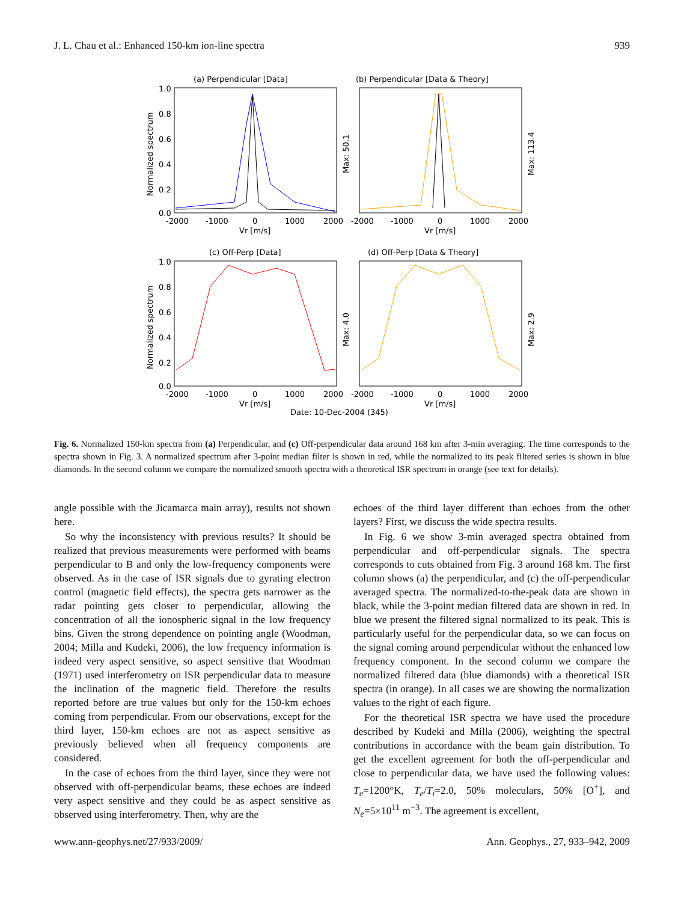J. L. Chau et al.: Enhanced 150-km ion-line spectra 939
(a) Perpendicular [Data]
(b) Perpendicular [Data & Theory]
(c) Off-Perp [Data]
(d) Off-Perp [Data & Theory]
1.0
0.8
0.6
0.4
0.2
0.0
1.0
0.8
0.6
0.4
0.2
0.0
-2000
-1000
0
1000
2000
-2000
-1000
0
1000
2000
Vr [m/s]
Vr [m/s]
-2000
-1000
0
1000
2000
-2000
-1000
0
1000
2000
Vr [m/s]
Vr [m/s]
Date: 10-Dec-2004 (345)
Normalized spectrum
Normalized spectrum
Max: 50.1
Max: 113.4
Max: 4.0
Max: 2.9
Fig. 6. Normalized 150-km spectra from (a) Perpendicular, and (c) Off-perpendicular data around 168 km after 3-min averaging. The time corresponds to the spectra shown in Fig. 3. A normalized spectrum after 3-point median filter is shown in red, while the normalized to its peak filtered series is shown in blue diamonds. In the second column we compare the normalized smooth spectra with a theoretical ISR spectrum in orange (see text for details).
angle possible with the Jicamarca main array), results not shown here.
So why the inconsistency with previous results? It should be realized that previous measurements were performed with beams perpendicular to B and only the low-frequency components were observed. As in the case of ISR signals due to gyrating electron control (magnetic field effects), the spectra gets narrower as the radar pointing gets closer to perpendicular, allowing the concentration of all the ionospheric signal in the low frequency bins. Given the strong dependence on pointing angle (Woodman, 2004; Milla and Kudeki, 2006), the low frequency information is indeed very aspect sensitive, so aspect sensitive that Woodman (1971) used interferometry on ISR perpendicular data to measure the inclination of the magnetic field. Therefore the results reported before are true values but only for the 150-km echoes coming from perpendicular. From our observations, except for the third layer, 150-km echoes are not as aspect sensitive as previously believed when all frequency components are considered.
In the case of echoes from the third layer, since they were not observed with off-perpendicular beams, these echoes are indeed very aspect sensitive and they could be as aspect sensitive as observed using interferometry. Then, why are the
echoes of the third layer different than echoes from the other layers? First, we discuss the wide spectra results.
In Fig. 6 we show 3-min averaged spectra obtained from perpendicular and off-perpendicular signals. The spectra corresponds to cuts obtained from Fig. 3 around 168 km. The first column shows (a) the perpendicular, and (c) the off-perpendicular averaged spectra. The normalized-to-the-peak data are shown in black, while the 3-point median filtered data are shown in red. In blue we present the filtered signal normalized to its peak. This is particularly useful for the perpendicular data, so we can focus on the signal coming around perpendicular without the enhanced low frequency component. In the second column we compare the normalized filtered data (blue diamonds) with a theoretical ISR spectra (in orange). In all cases we are showing the normalization values to the right of each figure.
For the theoretical ISR spectra we have used the procedure described by Kudeki and Milla (2006), weighting the spectral contributions in accordance with the beam gain distribution. To get the excellent agreement for both the off-perpendicular and close to perpendicular data, we have used the following values: T<sub>e</sub>=1200°K, T<sub>e</sub>/T<sub>i</sub>=2.0, 50% moleculars, 50% [O<sup>+</sup>], and N<sub>e</sub>=5×10<sup>11</sup> m<sup>−3</sup>. The agreement is excellent,
www.ann-geophys.net/27/933/2009/ Ann. Geophys., 27, 933–942, 2009